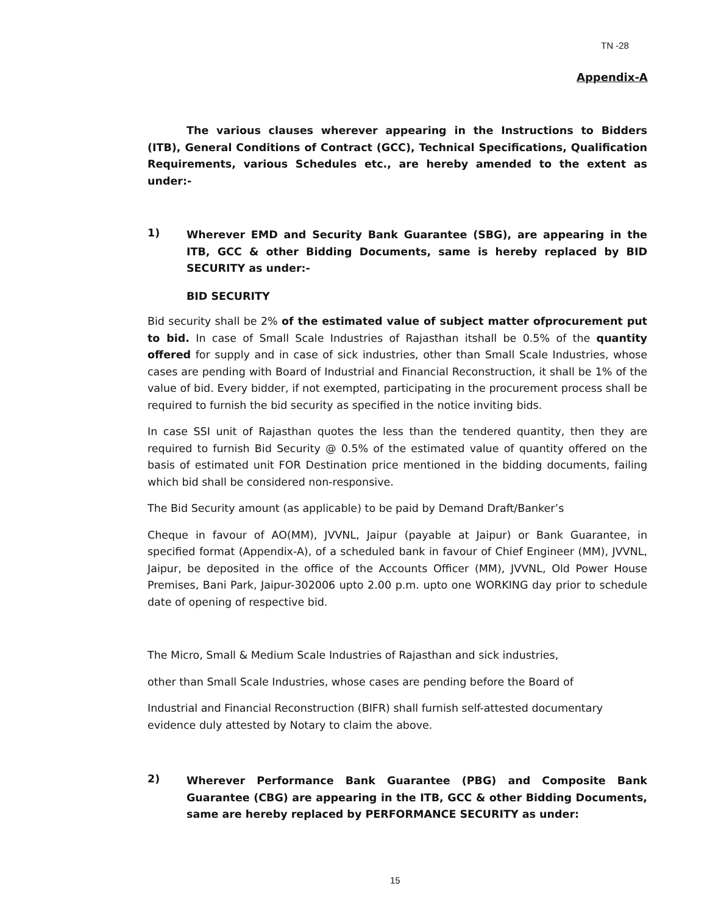TN -28
Appendix-A
The various clauses wherever appearing in the Instructions to Bidders (ITB), General Conditions of Contract (GCC), Technical Specifications, Qualification Requirements, various Schedules etc., are hereby amended to the extent as under:-
1)
Wherever EMD and Security Bank Guarantee (SBG), are appearing in the ITB, GCC & other Bidding Documents, same is hereby replaced by BID SECURITY as under:-
BID SECURITY
Bid security shall be 2% of the estimated value of subject matter ofprocurement put to bid. In case of Small Scale Industries of Rajasthan itshall be 0.5% of the quantity offered for supply and in case of sick industries, other than Small Scale Industries, whose cases are pending with Board of Industrial and Financial Reconstruction, it shall be 1% of the value of bid. Every bidder, if not exempted, participating in the procurement process shall be required to furnish the bid security as specified in the notice inviting bids.
In case SSI unit of Rajasthan quotes the less than the tendered quantity, then they are required to furnish Bid Security @ 0.5% of the estimated value of quantity offered on the basis of estimated unit FOR Destination price mentioned in the bidding documents, failing which bid shall be considered non-responsive.
The Bid Security amount (as applicable) to be paid by Demand Draft/Banker’s
Cheque in favour of AO(MM), JVVNL, Jaipur (payable at Jaipur) or Bank Guarantee, in specified format (Appendix-A), of a scheduled bank in favour of Chief Engineer (MM), JVVNL, Jaipur, be deposited in the office of the Accounts Officer (MM), JVVNL, Old Power House Premises, Bani Park, Jaipur-302006 upto 2.00 p.m. upto one WORKING day prior to schedule date of opening of respective bid.
The Micro, Small & Medium Scale Industries of Rajasthan and sick industries,
other than Small Scale Industries, whose cases are pending before the Board of
Industrial and Financial Reconstruction (BIFR) shall furnish self-attested documentary
evidence duly attested by Notary to claim the above.
2)
Wherever Performance Bank Guarantee (PBG) and Composite Bank Guarantee (CBG) are appearing in the ITB, GCC & other Bidding Documents, same are hereby replaced by PERFORMANCE SECURITY as under:
15